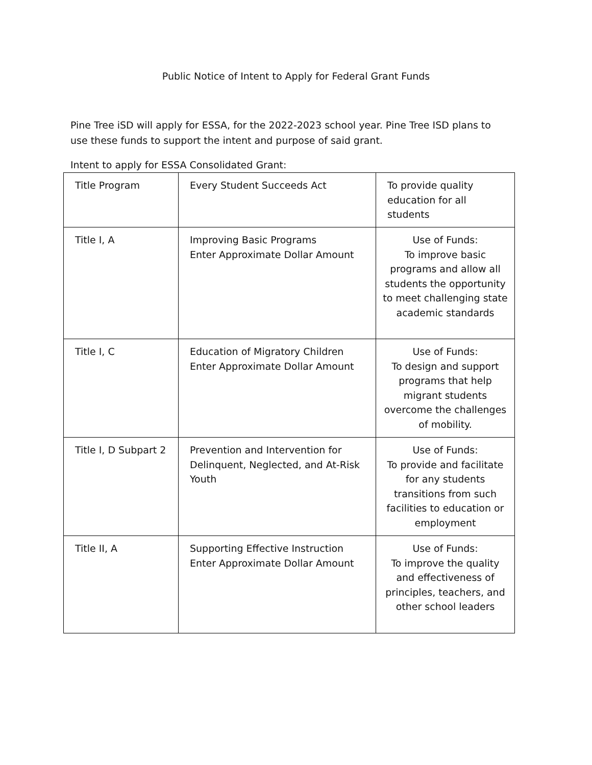Public Notice of Intent to Apply for Federal Grant Funds
Pine Tree iSD will apply for ESSA, for the 2022-2023 school year. Pine Tree ISD plans to use these funds to support the intent and purpose of said grant.
Intent to apply for ESSA Consolidated Grant:
| Title Program | Every Student Succeeds Act | To provide quality education for all students |
| Title I, A | Improving Basic Programs Enter Approximate Dollar Amount | Use of Funds: To improve basic programs and allow all students the opportunity to meet challenging state academic standards |
| Title I, C | Education of Migratory Children Enter Approximate Dollar Amount | Use of Funds: To design and support programs that help migrant students overcome the challenges of mobility. |
| Title I, D Subpart 2 | Prevention and Intervention for Delinquent, Neglected, and At-Risk Youth | Use of Funds: To provide and facilitate for any students transitions from such facilities to education or employment |
| Title II, A | Supporting Effective Instruction Enter Approximate Dollar Amount | Use of Funds: To improve the quality and effectiveness of principles, teachers, and other school leaders |